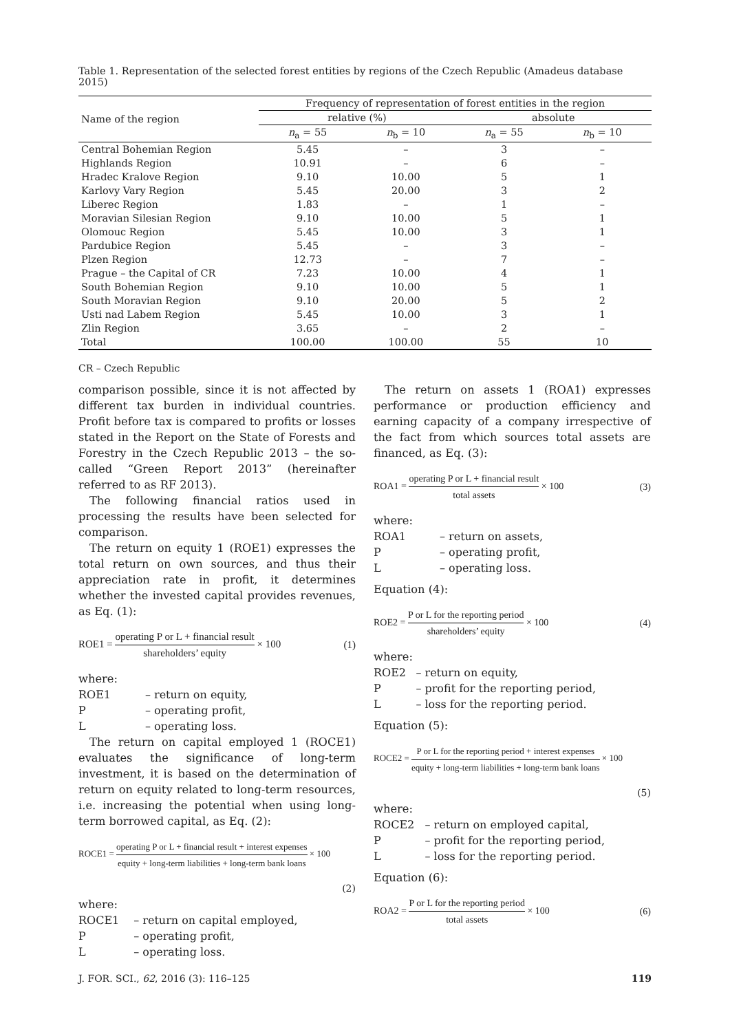Table 1. Representation of the selected forest entities by regions of the Czech Republic (Amadeus database 2015)
| Name of the region | Frequency of representation of forest entities in the region | | | |
| --- | --- | --- | --- | --- |
| | relative (%) | | absolute | |
| | n<sub>a</sub> = 55 | n<sub>b</sub> = 10 | n<sub>a</sub> = 55 | n<sub>b</sub> = 10 |
| Central Bohemian Region | 5.45 | – | 3 | – |
| Highlands Region | 10.91 | – | 6 | – |
| Hradec Kralove Region | 9.10 | 10.00 | 5 | 1 |
| Karlovy Vary Region | 5.45 | 20.00 | 3 | 2 |
| Liberec Region | 1.83 | – | 1 | – |
| Moravian Silesian Region | 9.10 | 10.00 | 5 | 1 |
| Olomouc Region | 5.45 | 10.00 | 3 | 1 |
| Pardubice Region | 5.45 | – | 3 | – |
| Plzen Region | 12.73 | – | 7 | – |
| Prague – the Capital of CR | 7.23 | 10.00 | 4 | 1 |
| South Bohemian Region | 9.10 | 10.00 | 5 | 1 |
| South Moravian Region | 9.10 | 20.00 | 5 | 2 |
| Usti nad Labem Region | 5.45 | 10.00 | 3 | 1 |
| Zlin Region | 3.65 | – | 2 | – |
| Total | 100.00 | 100.00 | 55 | 10 |
CR – Czech Republic
comparison possible, since it is not affected by different tax burden in individual countries. Profit before tax is compared to profits or losses stated in the Report on the State of Forests and Forestry in the Czech Republic 2013 – the so-called “Green Report 2013” (hereinafter referred to as RF 2013).
The following financial ratios used in processing the results have been selected for comparison.
The return on equity 1 (ROE1) expresses the total return on own sources, and thus their appreciation rate in profit, it determines whether the invested capital provides revenues, as Eq. (1):
ROE1 = operating P or L + financial result shareholders’ equity × 100 (1)
where:
| ROE1 | – return on equity, |
| P | – operating profit, |
| L | – operating loss. |
The return on capital employed 1 (ROCE1) evaluates the significance of long-term investment, it is based on the determination of return on equity related to long-term resources, i.e. increasing the potential when using long-term borrowed capital, as Eq. (2):
ROCE1 = operating P or L + financial result + interest expenses equity + long-term liabilities + long-term bank loans × 100
(2)
where:
| ROCE1 | – return on capital employed, |
| P | – operating profit, |
| L | – operating loss. |
The return on assets 1 (ROA1) expresses performance or production efficiency and earning capacity of a company irrespective of the fact from which sources total assets are financed, as Eq. (3):
ROA1 = operating P or L + financial result total assets × 100 (3)
where:
| ROA1 | – return on assets, |
| P | – operating profit, |
| L | – operating loss. |
Equation (4):
ROE2 = P or L for the reporting period shareholders’ equity × 100 (4)
where:
| ROE2 | – return on equity, |
| P | – profit for the reporting period, |
| L | – loss for the reporting period. |
Equation (5):
ROCE2 = P or L for the reporting period + interest expenses equity + long-term liabilities + long-term bank loans × 100
(5)
where:
| ROCE2 | – return on employed capital, |
| P | – profit for the reporting period, |
| L | – loss for the reporting period. |
Equation (6):
ROA2 = P or L for the reporting period total assets × 100 (6)
J. FOR. SCI., 62, 2016 (3): 116–125 119